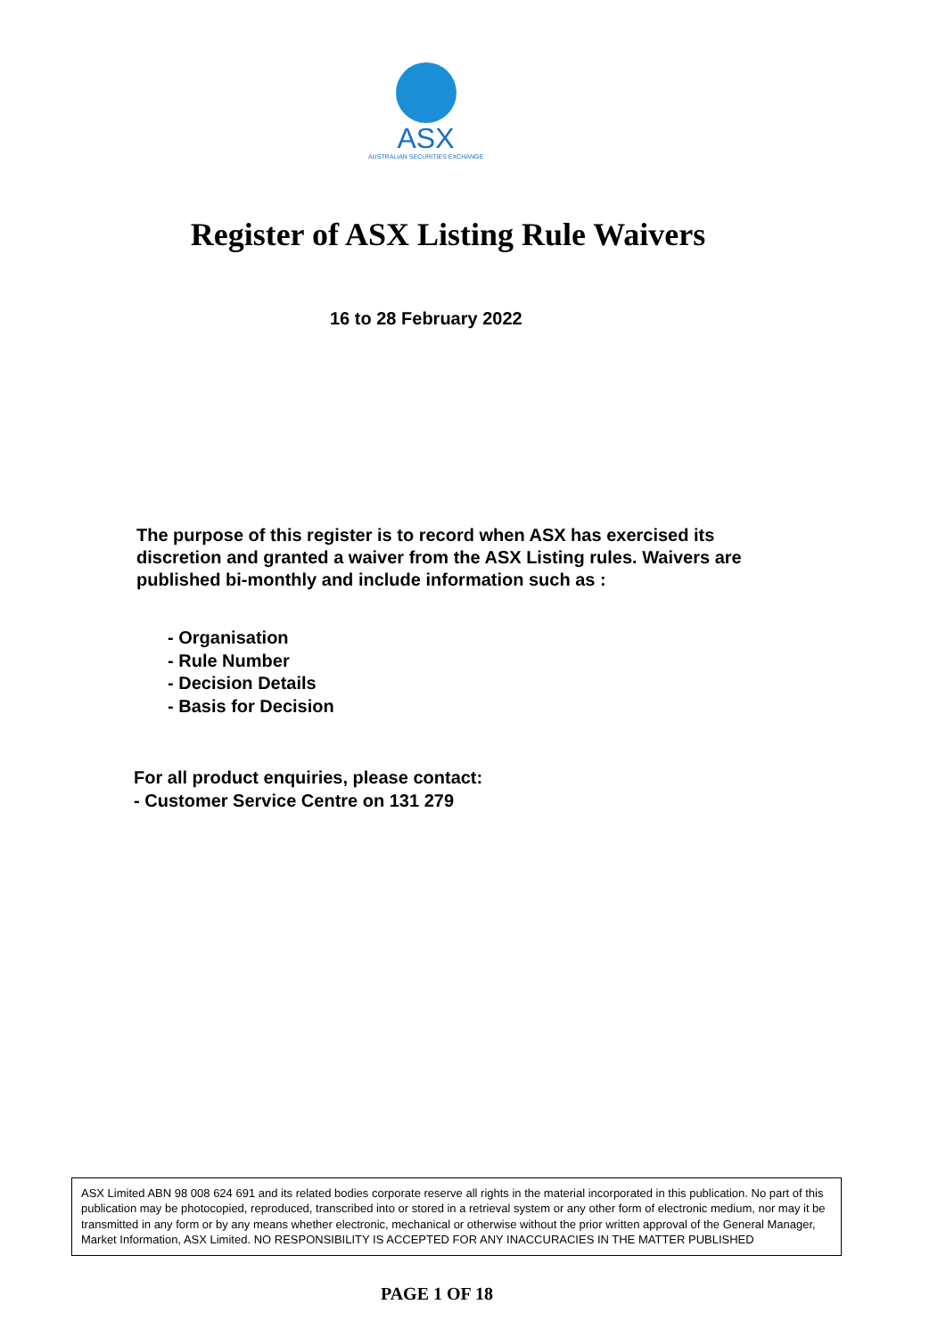ASX
AUSTRALIAN SECURITIES EXCHANGE
Register of ASX Listing Rule Waivers
16 to 28 February 2022
The purpose of this register is to record when ASX has exercised its discretion and granted a waiver from the ASX Listing rules. Waivers are published bi-monthly and include information such as :
- Organisation
- Rule Number
- Decision Details
- Basis for Decision
For all product enquiries, please contact:
- Customer Service Centre on 131 279
ASX Limited ABN 98 008 624 691 and its related bodies corporate reserve all rights in the material incorporated in this publication. No part of this publication may be photocopied, reproduced, transcribed into or stored in a retrieval system or any other form of electronic medium, nor may it be transmitted in any form or by any means whether electronic, mechanical or otherwise without the prior written approval of the General Manager, Market Information, ASX Limited. NO RESPONSIBILITY IS ACCEPTED FOR ANY INACCURACIES IN THE MATTER PUBLISHED
PAGE 1 OF 18